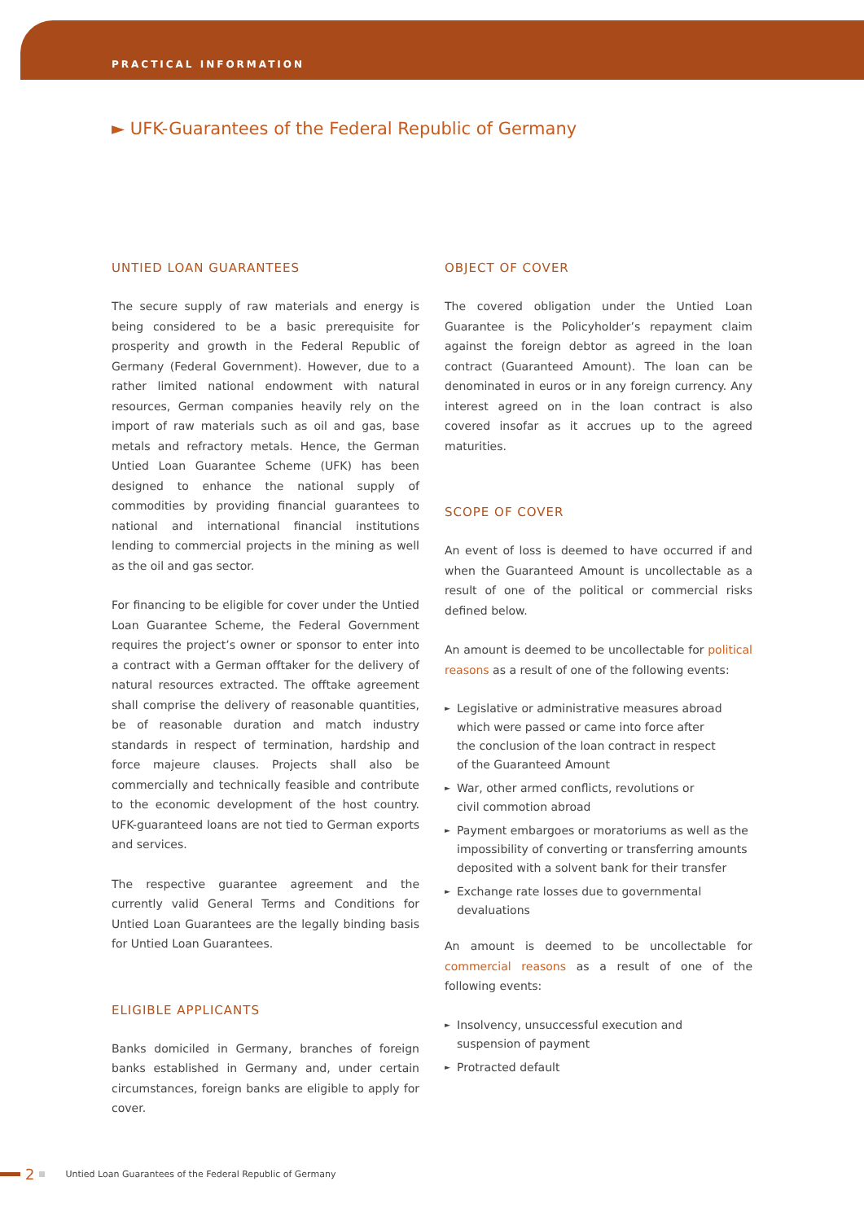PRACTICAL INFORMATION
► UFK-Guarantees of the Federal Republic of Germany
UNTIED LOAN GUARANTEES
The secure supply of raw materials and energy is being considered to be a basic prerequisite for prosperity and growth in the Federal Republic of Germany (Federal Government). However, due to a rather limited national endowment with natural resources, German companies heavily rely on the import of raw materials such as oil and gas, base metals and refractory metals. Hence, the German Untied Loan Guarantee Scheme (UFK) has been designed to enhance the national supply of commodities by providing financial guarantees to national and international financial institutions lending to commercial projects in the mining as well as the oil and gas sector.
For financing to be eligible for cover under the Untied Loan Guarantee Scheme, the Federal Government requires the project’s owner or sponsor to enter into a contract with a German offtaker for the delivery of natural resources extracted. The offtake agreement shall comprise the delivery of reasonable quantities, be of reasonable duration and match industry standards in respect of termination, hardship and force majeure clauses. Projects shall also be commercially and technically feasible and contribute to the economic development of the host country. UFK-guaranteed loans are not tied to German exports and services.
The respective guarantee agreement and the currently valid General Terms and Conditions for Untied Loan Guarantees are the legally binding basis for Untied Loan Guarantees.
ELIGIBLE APPLICANTS
Banks domiciled in Germany, branches of foreign banks established in Germany and, under certain circumstances, foreign banks are eligible to apply for cover.
OBJECT OF COVER
The covered obligation under the Untied Loan Guarantee is the Policyholder’s repayment claim against the foreign debtor as agreed in the loan contract (Guaranteed Amount). The loan can be denominated in euros or in any foreign currency. Any interest agreed on in the loan contract is also covered insofar as it accrues up to the agreed maturities.
SCOPE OF COVER
An event of loss is deemed to have occurred if and when the Guaranteed Amount is uncollectable as a result of one of the political or commercial risks defined below.
An amount is deemed to be uncollectable for political reasons as a result of one of the following events:
► Legislative or administrative measures abroad
which were passed or came into force after
the conclusion of the loan contract in respect
of the Guaranteed Amount
► War, other armed conflicts, revolutions or
civil commotion abroad
► Payment embargoes or moratoriums as well as the impossibility of converting or transferring amounts deposited with a solvent bank for their transfer
► Exchange rate losses due to governmental
devaluations
An amount is deemed to be uncollectable for commercial reasons as a result of one of the following events:
► Insolvency, unsuccessful execution and
suspension of payment
► Protracted default
2 Untied Loan Guarantees of the Federal Republic of Germany